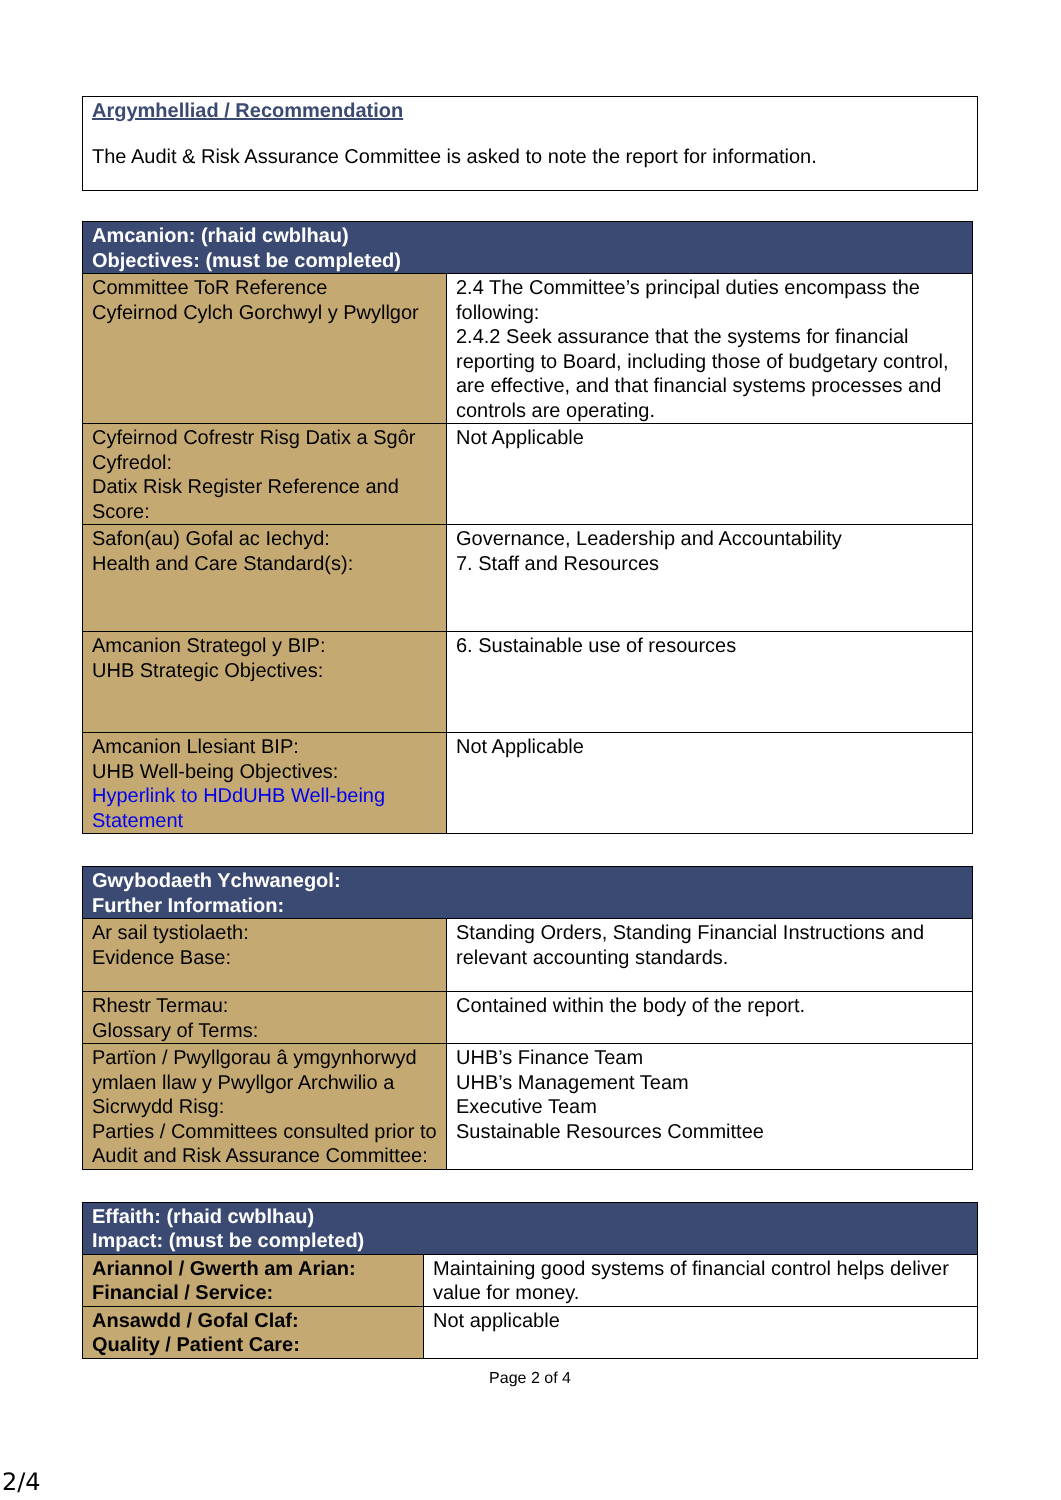Argymhelliad / Recommendation
The Audit & Risk Assurance Committee is asked to note the report for information.
| Amcanion: (rhaid cwblhau) Objectives: (must be completed) | |
| Committee ToR Reference Cyfeirnod Cylch Gorchwyl y Pwyllgor | 2.4 The Committee’s principal duties encompass the following: 2.4.2 Seek assurance that the systems for financial reporting to Board, including those of budgetary control, are effective, and that financial systems processes and controls are operating. |
| Cyfeirnod Cofrestr Risg Datix a Sgôr Cyfredol: Datix Risk Register Reference and Score: | Not Applicable |
| Safon(au) Gofal ac Iechyd: Health and Care Standard(s): | Governance, Leadership and Accountability 7. Staff and Resources |
| Amcanion Strategol y BIP: UHB Strategic Objectives: | 6. Sustainable use of resources |
| Amcanion Llesiant BIP: UHB Well-being Objectives: Hyperlink to HDdUHB Well-being Statement | Not Applicable |
| Gwybodaeth Ychwanegol: Further Information: | |
| Ar sail tystiolaeth: Evidence Base: | Standing Orders, Standing Financial Instructions and relevant accounting standards. |
| Rhestr Termau: Glossary of Terms: | Contained within the body of the report. |
| Partïon / Pwyllgorau â ymgynhorwyd ymlaen llaw y Pwyllgor Archwilio a Sicrwydd Risg: Parties / Committees consulted prior to Audit and Risk Assurance Committee: | UHB’s Finance Team UHB’s Management Team Executive Team Sustainable Resources Committee |
| Effaith: (rhaid cwblhau) Impact: (must be completed) | |
| Ariannol / Gwerth am Arian: Financial / Service: | Maintaining good systems of financial control helps deliver value for money. |
| Ansawdd / Gofal Claf: Quality / Patient Care: | Not applicable |
Page 2 of 4
2/4